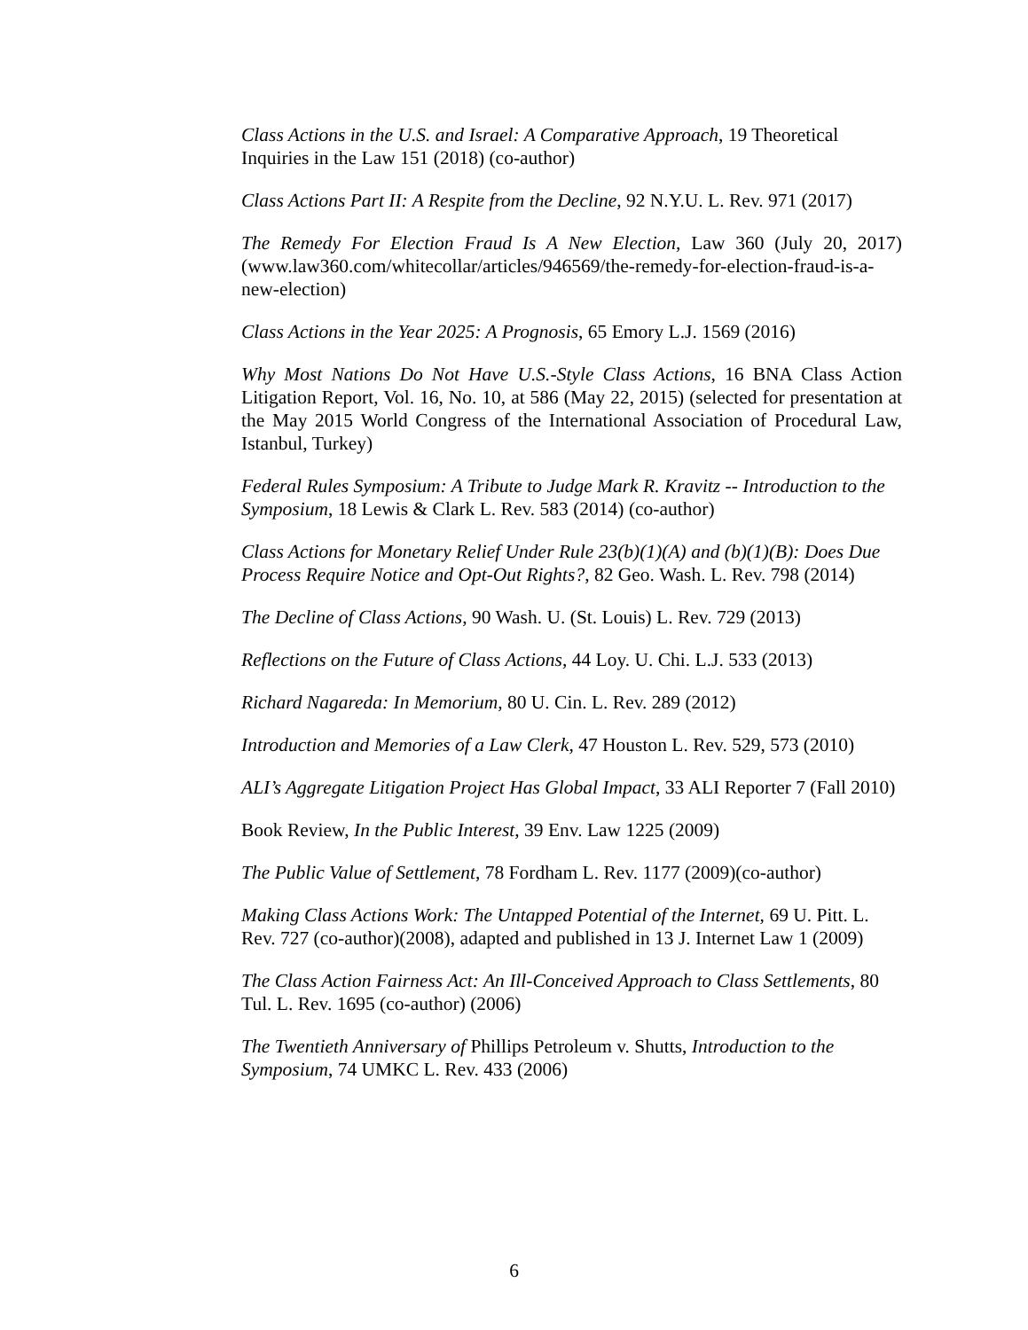Class Actions in the U.S. and Israel: A Comparative Approach, 19 Theoretical Inquiries in the Law 151 (2018) (co-author)
Class Actions Part II: A Respite from the Decline, 92 N.Y.U. L. Rev. 971 (2017)
The Remedy For Election Fraud Is A New Election, Law 360 (July 20, 2017) (www.law360.com/whitecollar/articles/946569/the-remedy-for-election-fraud-is-a-new-election)
Class Actions in the Year 2025: A Prognosis, 65 Emory L.J. 1569 (2016)
Why Most Nations Do Not Have U.S.-Style Class Actions, 16 BNA Class Action Litigation Report, Vol. 16, No. 10, at 586 (May 22, 2015) (selected for presentation at the May 2015 World Congress of the International Association of Procedural Law, Istanbul, Turkey)
Federal Rules Symposium: A Tribute to Judge Mark R. Kravitz -- Introduction to the Symposium, 18 Lewis & Clark L. Rev. 583 (2014) (co-author)
Class Actions for Monetary Relief Under Rule 23(b)(1)(A) and (b)(1)(B): Does Due Process Require Notice and Opt-Out Rights?, 82 Geo. Wash. L. Rev. 798 (2014)
The Decline of Class Actions, 90 Wash. U. (St. Louis) L. Rev. 729 (2013)
Reflections on the Future of Class Actions, 44 Loy. U. Chi. L.J. 533 (2013)
Richard Nagareda: In Memorium, 80 U. Cin. L. Rev. 289 (2012)
Introduction and Memories of a Law Clerk, 47 Houston L. Rev. 529, 573 (2010)
ALI’s Aggregate Litigation Project Has Global Impact, 33 ALI Reporter 7 (Fall 2010)
Book Review, In the Public Interest, 39 Env. Law 1225 (2009)
The Public Value of Settlement, 78 Fordham L. Rev. 1177 (2009)(co-author)
Making Class Actions Work: The Untapped Potential of the Internet, 69 U. Pitt. L. Rev. 727 (co-author)(2008), adapted and published in 13 J. Internet Law 1 (2009)
The Class Action Fairness Act: An Ill-Conceived Approach to Class Settlements, 80 Tul. L. Rev. 1695 (co-author) (2006)
The Twentieth Anniversary of Phillips Petroleum v. Shutts, Introduction to the Symposium, 74 UMKC L. Rev. 433 (2006)
6